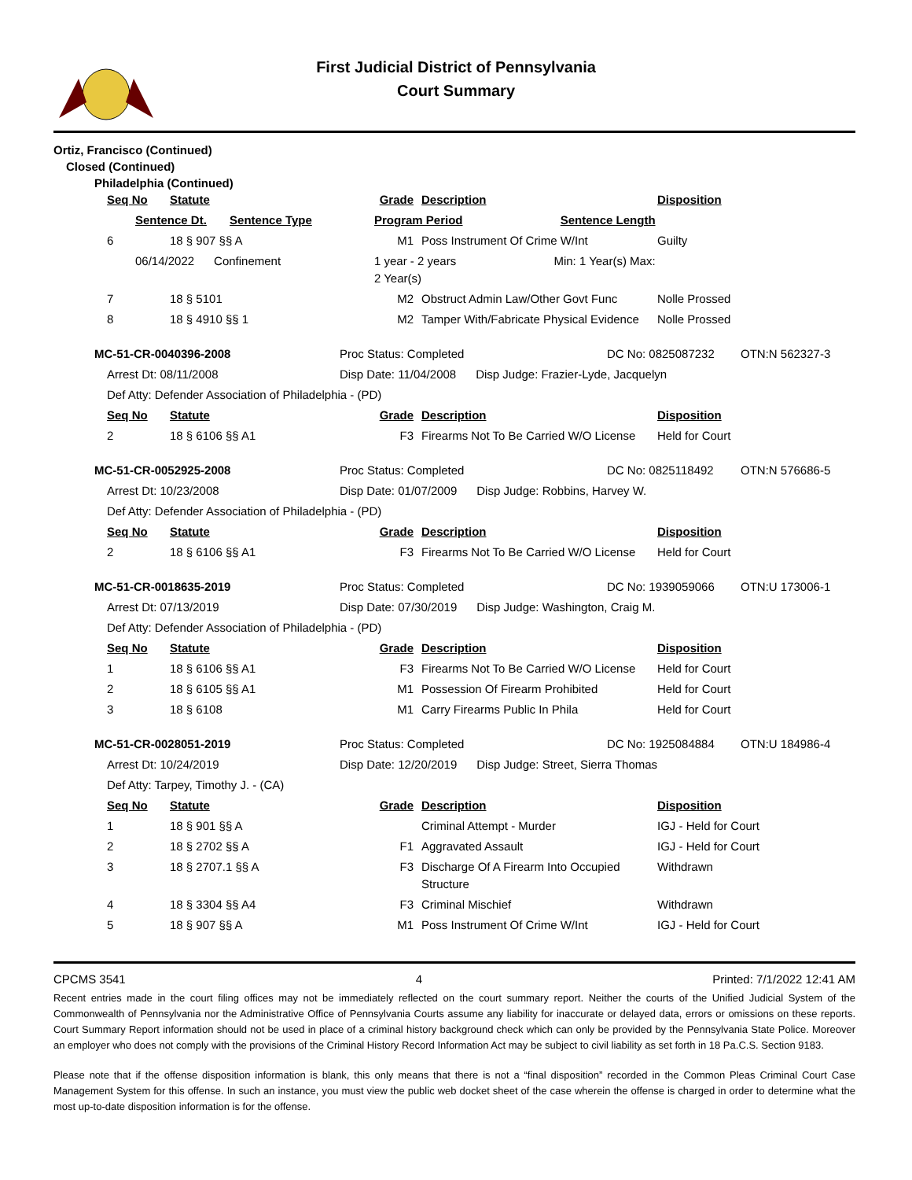First Judicial District of Pennsylvania
Court Summary
Ortiz, Francisco (Continued)
Closed (Continued)
Philadelphia (Continued)
| Seq No | Statute | Grade | Description | Disposition |
| | Sentence Dt. Sentence Type | Program Period Sentence Length | | |
| 6 | 18 § 907 §§ A | M1 | Poss Instrument Of Crime W/Int | Guilty |
| | 06/14/2022 Confinement | 1 year - 2 years Min: 1 Year(s) Max: 2 Year(s) | | |
| 7 | 18 § 5101 | M2 | Obstruct Admin Law/Other Govt Func | Nolle Prossed |
| 8 | 18 § 4910 §§ 1 | M2 | Tamper With/Fabricate Physical Evidence | Nolle Prossed |
| MC-51-CR-0040396-2008 | Proc Status: Completed | DC No: 0825087232 | OTN:N 562327-3 |
| Arrest Dt: 08/11/2008 | Disp Date: 11/04/2008 Disp Judge: Frazier-Lyde, Jacquelyn | | |
| Def Atty: Defender Association of Philadelphia - (PD) | | | |
| Seq No | Statute | Grade | Description | Disposition |
| 2 | 18 § 6106 §§ A1 | F3 | Firearms Not To Be Carried W/O License | Held for Court |
| MC-51-CR-0052925-2008 | Proc Status: Completed | DC No: 0825118492 | OTN:N 576686-5 |
| Arrest Dt: 10/23/2008 | Disp Date: 01/07/2009 Disp Judge: Robbins, Harvey W. | | |
| Def Atty: Defender Association of Philadelphia - (PD) | | | |
| Seq No | Statute | Grade | Description | Disposition |
| 2 | 18 § 6106 §§ A1 | F3 | Firearms Not To Be Carried W/O License | Held for Court |
| MC-51-CR-0018635-2019 | Proc Status: Completed | DC No: 1939059066 | OTN:U 173006-1 |
| Arrest Dt: 07/13/2019 | Disp Date: 07/30/2019 Disp Judge: Washington, Craig M. | | |
| Def Atty: Defender Association of Philadelphia - (PD) | | | |
| Seq No | Statute | Grade | Description | Disposition |
| 1 | 18 § 6106 §§ A1 | F3 | Firearms Not To Be Carried W/O License | Held for Court |
| 2 | 18 § 6105 §§ A1 | M1 | Possession Of Firearm Prohibited | Held for Court |
| 3 | 18 § 6108 | M1 | Carry Firearms Public In Phila | Held for Court |
| MC-51-CR-0028051-2019 | Proc Status: Completed | DC No: 1925084884 | OTN:U 184986-4 |
| Arrest Dt: 10/24/2019 | Disp Date: 12/20/2019 Disp Judge: Street, Sierra Thomas | | |
| Def Atty: Tarpey, Timothy J. - (CA) | | | |
| Seq No | Statute | Grade | Description | Disposition |
| 1 | 18 § 901 §§ A | | Criminal Attempt - Murder | IGJ - Held for Court |
| 2 | 18 § 2702 §§ A | F1 | Aggravated Assault | IGJ - Held for Court |
| 3 | 18 § 2707.1 §§ A | F3 | Discharge Of A Firearm Into Occupied Structure | Withdrawn |
| 4 | 18 § 3304 §§ A4 | F3 | Criminal Mischief | Withdrawn |
| 5 | 18 § 907 §§ A | M1 | Poss Instrument Of Crime W/Int | IGJ - Held for Court |
CPCMS 3541 4 Printed: 7/1/2022 12:41 AM
Recent entries made in the court filing offices may not be immediately reflected on the court summary report. Neither the courts of the Unified Judicial System of the Commonwealth of Pennsylvania nor the Administrative Office of Pennsylvania Courts assume any liability for inaccurate or delayed data, errors or omissions on these reports. Court Summary Report information should not be used in place of a criminal history background check which can only be provided by the Pennsylvania State Police. Moreover an employer who does not comply with the provisions of the Criminal History Record Information Act may be subject to civil liability as set forth in 18 Pa.C.S. Section 9183.
Please note that if the offense disposition information is blank, this only means that there is not a “final disposition” recorded in the Common Pleas Criminal Court Case Management System for this offense. In such an instance, you must view the public web docket sheet of the case wherein the offense is charged in order to determine what the most up-to-date disposition information is for the offense.